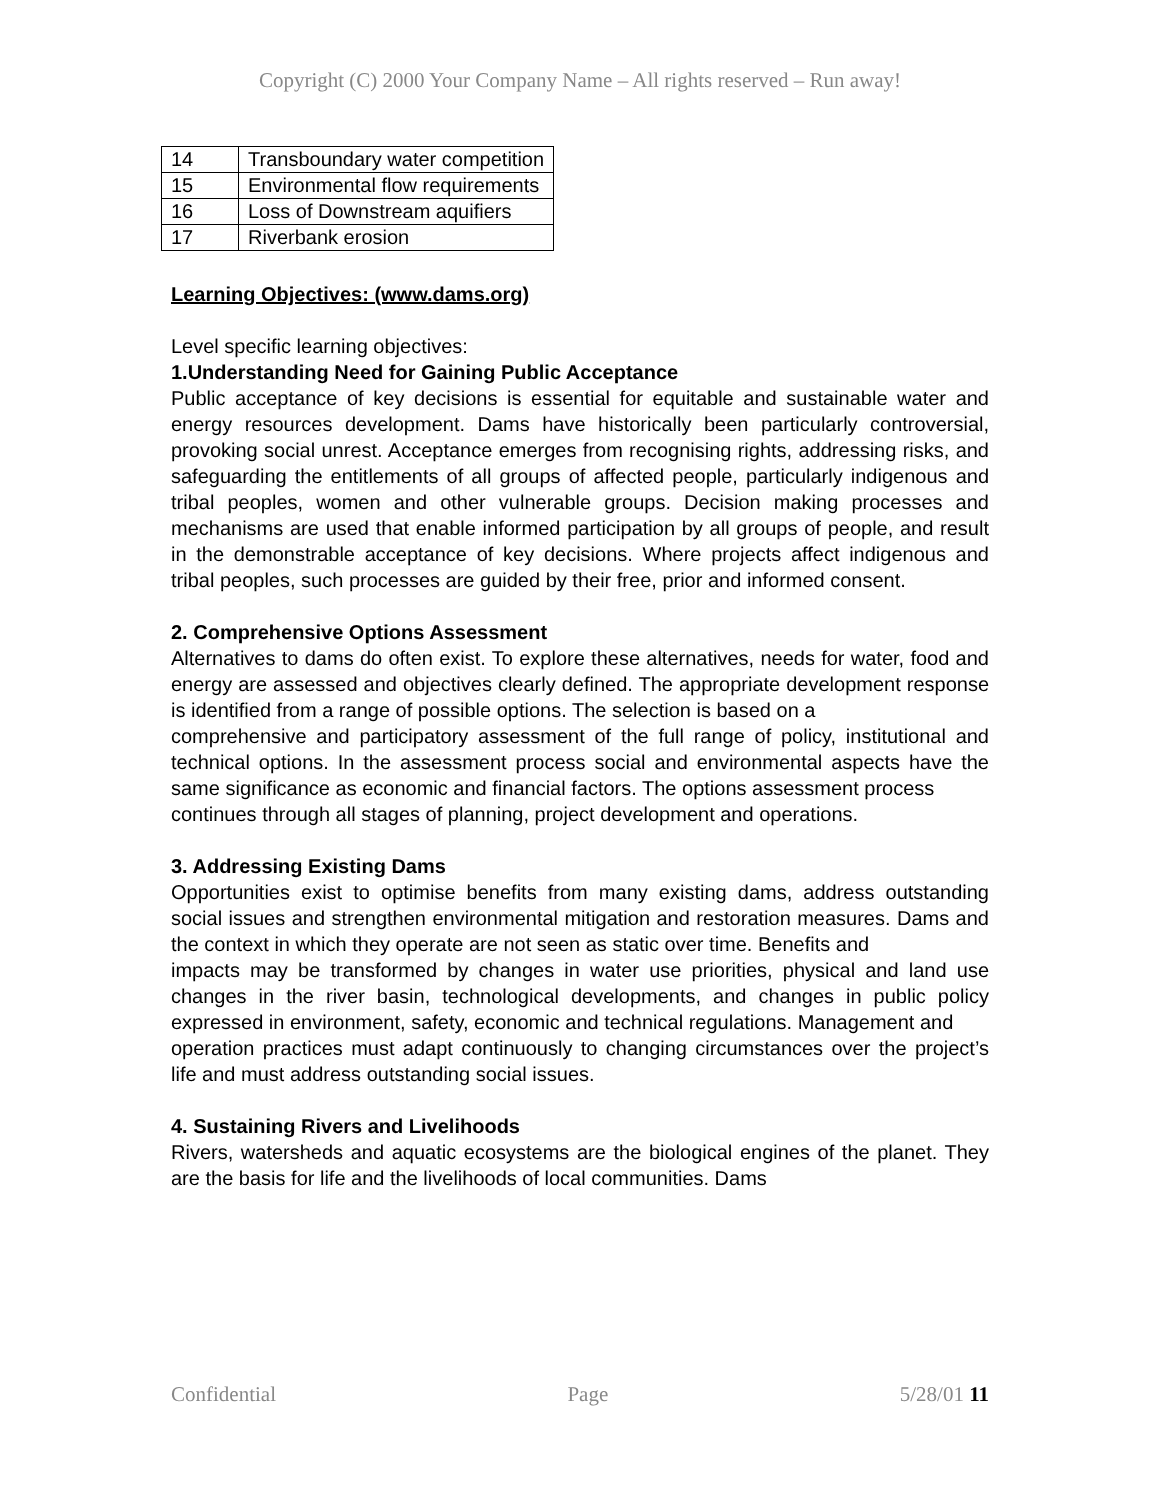Copyright (C) 2000 Your Company Name – All rights reserved – Run away!
| 14 | Transboundary water competition |
| 15 | Environmental flow requirements |
| 16 | Loss of Downstream aquifiers |
| 17 | Riverbank erosion |
Learning Objectives: (www.dams.org)
Level specific learning objectives:
1.Understanding Need for Gaining Public Acceptance
Public acceptance of key decisions is essential for equitable and sustainable water and energy resources development. Dams have historically been particularly controversial, provoking social unrest. Acceptance emerges from recognising rights, addressing risks, and safeguarding the entitlements of all groups of affected people, particularly indigenous and tribal peoples, women and other vulnerable groups. Decision making processes and mechanisms are used that enable informed participation by all groups of people, and result in the demonstrable acceptance of key decisions. Where projects affect indigenous and tribal peoples, such processes are guided by their free, prior and informed consent.
2. Comprehensive Options Assessment
Alternatives to dams do often exist. To explore these alternatives, needs for water, food and energy are assessed and objectives clearly defined. The appropriate development response is identified from a range of possible options. The selection is based on a
comprehensive and participatory assessment of the full range of policy, institutional and technical options. In the assessment process social and environmental aspects have the same significance as economic and financial factors. The options assessment process
continues through all stages of planning, project development and operations.
3. Addressing Existing Dams
Opportunities exist to optimise benefits from many existing dams, address outstanding social issues and strengthen environmental mitigation and restoration measures. Dams and the context in which they operate are not seen as static over time. Benefits and
impacts may be transformed by changes in water use priorities, physical and land use changes in the river basin, technological developments, and changes in public policy expressed in environment, safety, economic and technical regulations. Management and
operation practices must adapt continuously to changing circumstances over the project’s life and must address outstanding social issues.
4. Sustaining Rivers and Livelihoods
Rivers, watersheds and aquatic ecosystems are the biological engines of the planet. They are the basis for life and the livelihoods of local communities. Dams
Confidential Page 5/28/01 11